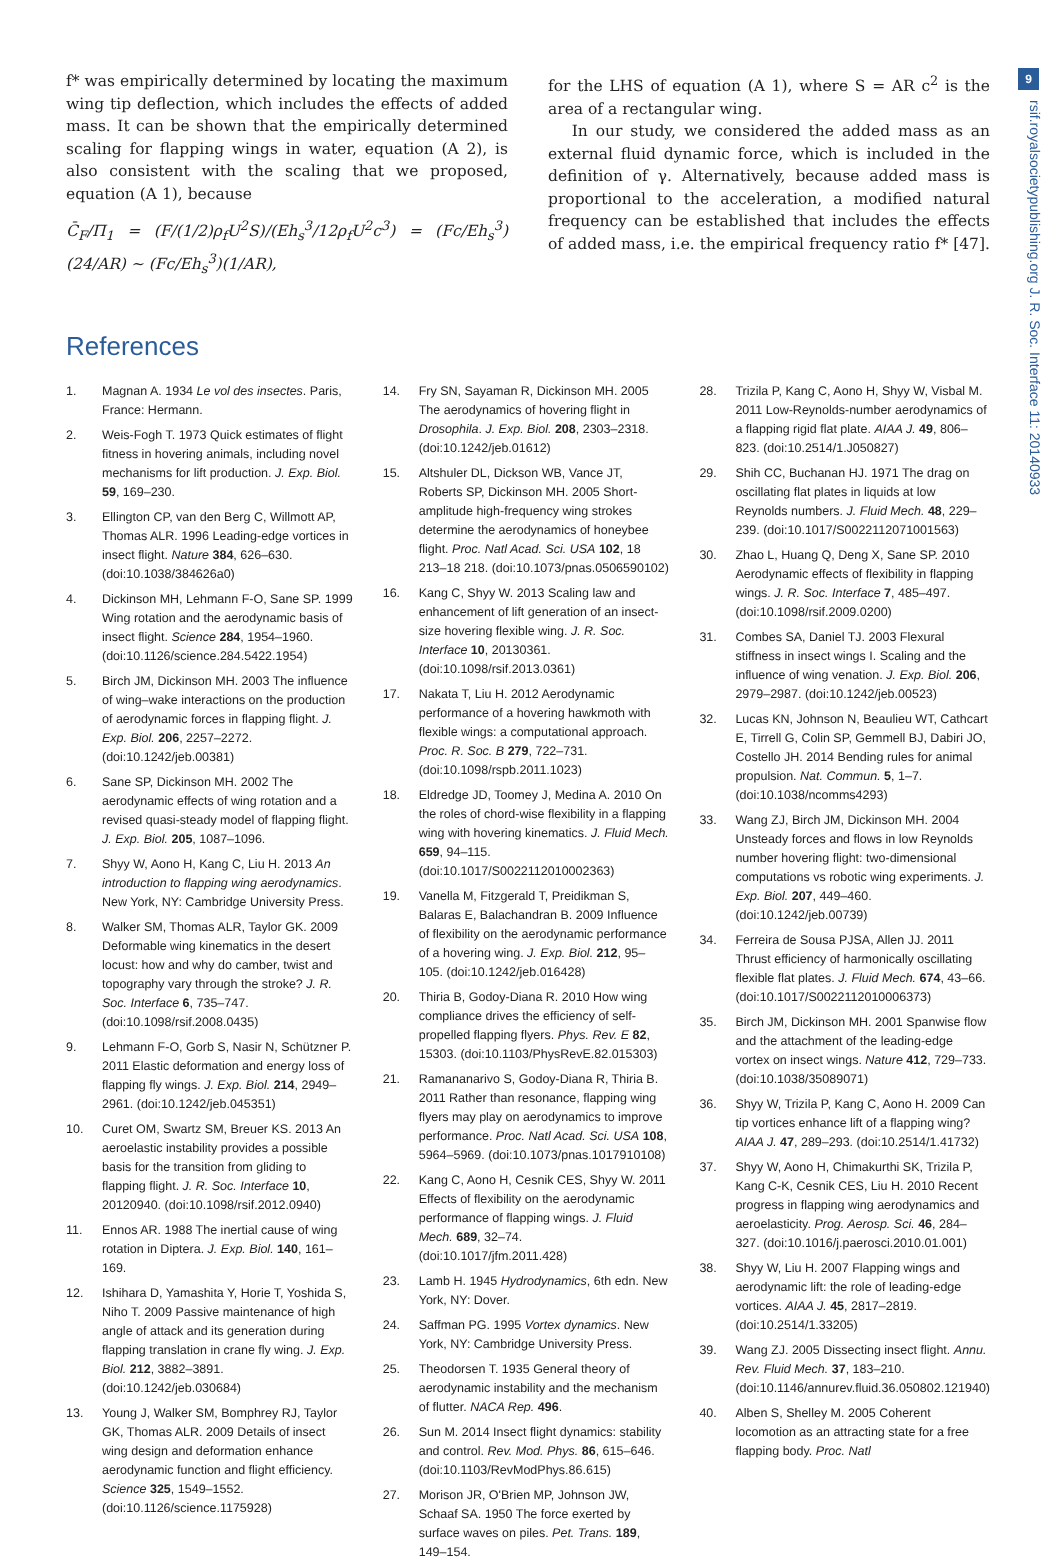9
rsif.royalsocietypublishing.org J. R. Soc. Interface 11: 20140933
f* was empirically determined by locating the maximum wing tip deflection, which includes the effects of added mass. It can be shown that the empirically determined scaling for flapping wings in water, equation (A 2), is also consistent with the scaling that we proposed, equation (A 1), because
C̄<sub>F</sub>/Π<sub>1</sub> = (F/(1/2)ρ<sub>f</sub>U<sup>2</sup>S)/(Eh<sub>s</sub><sup>3</sup>/12ρ<sub>f</sub>U<sup>2</sup>c<sup>3</sup>) = (Fc/Eh<sub>s</sub><sup>3</sup>)(24/AR) ∼ (Fc/Eh<sub>s</sub><sup>3</sup>)(1/AR),
for the LHS of equation (A 1), where S = AR c<sup>2</sup> is the area of a rectangular wing.
In our study, we considered the added mass as an external fluid dynamic force, which is included in the definition of γ. Alternatively, because added mass is proportional to the acceleration, a modified natural frequency can be established that includes the effects of added mass, i.e. the empirical frequency ratio f* [47].
References
1. Magnan A. 1934 Le vol des insectes. Paris, France: Hermann.
2. Weis-Fogh T. 1973 Quick estimates of flight fitness in hovering animals, including novel mechanisms for lift production. J. Exp. Biol. 59, 169–230.
3. Ellington CP, van den Berg C, Willmott AP, Thomas ALR. 1996 Leading-edge vortices in insect flight. Nature 384, 626–630. (doi:10.1038/384626a0)
4. Dickinson MH, Lehmann F-O, Sane SP. 1999 Wing rotation and the aerodynamic basis of insect flight. Science 284, 1954–1960. (doi:10.1126/science.284.5422.1954)
5. Birch JM, Dickinson MH. 2003 The influence of wing–wake interactions on the production of aerodynamic forces in flapping flight. J. Exp. Biol. 206, 2257–2272. (doi:10.1242/jeb.00381)
6. Sane SP, Dickinson MH. 2002 The aerodynamic effects of wing rotation and a revised quasi-steady model of flapping flight. J. Exp. Biol. 205, 1087–1096.
7. Shyy W, Aono H, Kang C, Liu H. 2013 An introduction to flapping wing aerodynamics. New York, NY: Cambridge University Press.
8. Walker SM, Thomas ALR, Taylor GK. 2009 Deformable wing kinematics in the desert locust: how and why do camber, twist and topography vary through the stroke? J. R. Soc. Interface 6, 735–747. (doi:10.1098/rsif.2008.0435)
9. Lehmann F-O, Gorb S, Nasir N, Schützner P. 2011 Elastic deformation and energy loss of flapping fly wings. J. Exp. Biol. 214, 2949–2961. (doi:10.1242/jeb.045351)
10. Curet OM, Swartz SM, Breuer KS. 2013 An aeroelastic instability provides a possible basis for the transition from gliding to flapping flight. J. R. Soc. Interface 10, 20120940. (doi:10.1098/rsif.2012.0940)
11. Ennos AR. 1988 The inertial cause of wing rotation in Diptera. J. Exp. Biol. 140, 161–169.
12. Ishihara D, Yamashita Y, Horie T, Yoshida S, Niho T. 2009 Passive maintenance of high angle of attack and its generation during flapping translation in crane fly wing. J. Exp. Biol. 212, 3882–3891. (doi:10.1242/jeb.030684)
13. Young J, Walker SM, Bomphrey RJ, Taylor GK, Thomas ALR. 2009 Details of insect wing design and deformation enhance aerodynamic function and flight efficiency. Science 325, 1549–1552. (doi:10.1126/science.1175928)
14. Fry SN, Sayaman R, Dickinson MH. 2005 The aerodynamics of hovering flight in Drosophila. J. Exp. Biol. 208, 2303–2318. (doi:10.1242/jeb.01612)
15. Altshuler DL, Dickson WB, Vance JT, Roberts SP, Dickinson MH. 2005 Short-amplitude high-frequency wing strokes determine the aerodynamics of honeybee flight. Proc. Natl Acad. Sci. USA 102, 18 213–18 218. (doi:10.1073/pnas.0506590102)
16. Kang C, Shyy W. 2013 Scaling law and enhancement of lift generation of an insect-size hovering flexible wing. J. R. Soc. Interface 10, 20130361. (doi:10.1098/rsif.2013.0361)
17. Nakata T, Liu H. 2012 Aerodynamic performance of a hovering hawkmoth with flexible wings: a computational approach. Proc. R. Soc. B 279, 722–731. (doi:10.1098/rspb.2011.1023)
18. Eldredge JD, Toomey J, Medina A. 2010 On the roles of chord-wise flexibility in a flapping wing with hovering kinematics. J. Fluid Mech. 659, 94–115. (doi:10.1017/S0022112010002363)
19. Vanella M, Fitzgerald T, Preidikman S, Balaras E, Balachandran B. 2009 Influence of flexibility on the aerodynamic performance of a hovering wing. J. Exp. Biol. 212, 95–105. (doi:10.1242/jeb.016428)
20. Thiria B, Godoy-Diana R. 2010 How wing compliance drives the efficiency of self-propelled flapping flyers. Phys. Rev. E 82, 15303. (doi:10.1103/PhysRevE.82.015303)
21. Ramananarivo S, Godoy-Diana R, Thiria B. 2011 Rather than resonance, flapping wing flyers may play on aerodynamics to improve performance. Proc. Natl Acad. Sci. USA 108, 5964–5969. (doi:10.1073/pnas.1017910108)
22. Kang C, Aono H, Cesnik CES, Shyy W. 2011 Effects of flexibility on the aerodynamic performance of flapping wings. J. Fluid Mech. 689, 32–74. (doi:10.1017/jfm.2011.428)
23. Lamb H. 1945 Hydrodynamics, 6th edn. New York, NY: Dover.
24. Saffman PG. 1995 Vortex dynamics. New York, NY: Cambridge University Press.
25. Theodorsen T. 1935 General theory of aerodynamic instability and the mechanism of flutter. NACA Rep. 496.
26. Sun M. 2014 Insect flight dynamics: stability and control. Rev. Mod. Phys. 86, 615–646. (doi:10.1103/RevModPhys.86.615)
27. Morison JR, O'Brien MP, Johnson JW, Schaaf SA. 1950 The force exerted by surface waves on piles. Pet. Trans. 189, 149–154.
28. Trizila P, Kang C, Aono H, Shyy W, Visbal M. 2011 Low-Reynolds-number aerodynamics of a flapping rigid flat plate. AIAA J. 49, 806–823. (doi:10.2514/1.J050827)
29. Shih CC, Buchanan HJ. 1971 The drag on oscillating flat plates in liquids at low Reynolds numbers. J. Fluid Mech. 48, 229–239. (doi:10.1017/S0022112071001563)
30. Zhao L, Huang Q, Deng X, Sane SP. 2010 Aerodynamic effects of flexibility in flapping wings. J. R. Soc. Interface 7, 485–497. (doi:10.1098/rsif.2009.0200)
31. Combes SA, Daniel TJ. 2003 Flexural stiffness in insect wings I. Scaling and the influence of wing venation. J. Exp. Biol. 206, 2979–2987. (doi:10.1242/jeb.00523)
32. Lucas KN, Johnson N, Beaulieu WT, Cathcart E, Tirrell G, Colin SP, Gemmell BJ, Dabiri JO, Costello JH. 2014 Bending rules for animal propulsion. Nat. Commun. 5, 1–7. (doi:10.1038/ncomms4293)
33. Wang ZJ, Birch JM, Dickinson MH. 2004 Unsteady forces and flows in low Reynolds number hovering flight: two-dimensional computations vs robotic wing experiments. J. Exp. Biol. 207, 449–460. (doi:10.1242/jeb.00739)
34. Ferreira de Sousa PJSA, Allen JJ. 2011 Thrust efficiency of harmonically oscillating flexible flat plates. J. Fluid Mech. 674, 43–66. (doi:10.1017/S0022112010006373)
35. Birch JM, Dickinson MH. 2001 Spanwise flow and the attachment of the leading-edge vortex on insect wings. Nature 412, 729–733. (doi:10.1038/35089071)
36. Shyy W, Trizila P, Kang C, Aono H. 2009 Can tip vortices enhance lift of a flapping wing? AIAA J. 47, 289–293. (doi:10.2514/1.41732)
37. Shyy W, Aono H, Chimakurthi SK, Trizila P, Kang C-K, Cesnik CES, Liu H. 2010 Recent progress in flapping wing aerodynamics and aeroelasticity. Prog. Aerosp. Sci. 46, 284–327. (doi:10.1016/j.paerosci.2010.01.001)
38. Shyy W, Liu H. 2007 Flapping wings and aerodynamic lift: the role of leading-edge vortices. AIAA J. 45, 2817–2819. (doi:10.2514/1.33205)
39. Wang ZJ. 2005 Dissecting insect flight. Annu. Rev. Fluid Mech. 37, 183–210. (doi:10.1146/annurev.fluid.36.050802.121940)
40. Alben S, Shelley M. 2005 Coherent locomotion as an attracting state for a free flapping body. Proc. Natl